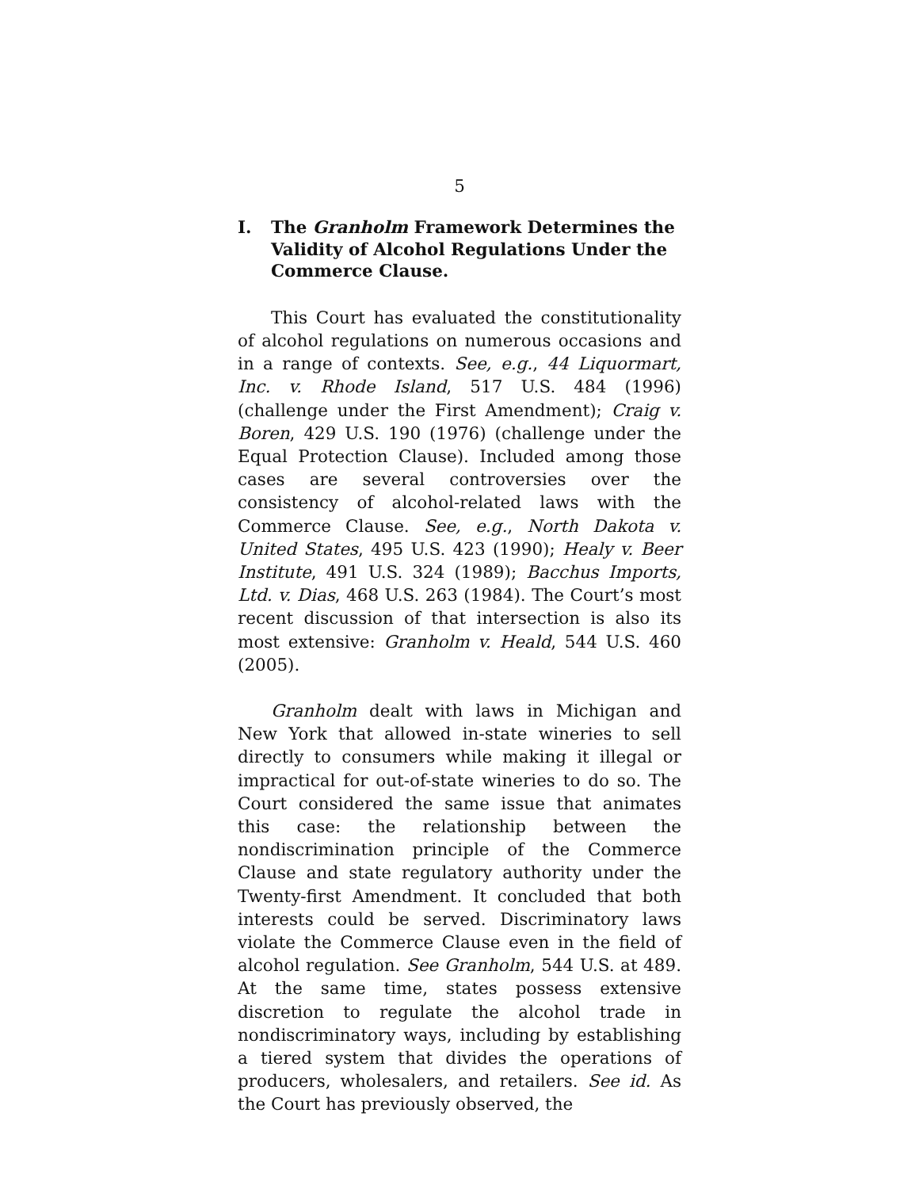5
I. The Granholm Framework Determines the Validity of Alcohol Regulations Under the Commerce Clause.
This Court has evaluated the constitutionality of alcohol regulations on numerous occasions and in a range of contexts. See, e.g., 44 Liquormart, Inc. v. Rhode Island, 517 U.S. 484 (1996) (challenge under the First Amendment); Craig v. Boren, 429 U.S. 190 (1976) (challenge under the Equal Protection Clause). Included among those cases are several controversies over the consistency of alcohol-related laws with the Commerce Clause. See, e.g., North Dakota v. United States, 495 U.S. 423 (1990); Healy v. Beer Institute, 491 U.S. 324 (1989); Bacchus Imports, Ltd. v. Dias, 468 U.S. 263 (1984). The Court’s most recent discussion of that intersection is also its most extensive: Granholm v. Heald, 544 U.S. 460 (2005).
Granholm dealt with laws in Michigan and New York that allowed in-state wineries to sell directly to consumers while making it illegal or impractical for out-of-state wineries to do so. The Court considered the same issue that animates this case: the relationship between the nondiscrimination principle of the Commerce Clause and state regulatory authority under the Twenty-first Amendment. It concluded that both interests could be served. Discriminatory laws violate the Commerce Clause even in the field of alcohol regulation. See Granholm, 544 U.S. at 489. At the same time, states possess extensive discretion to regulate the alcohol trade in nondiscriminatory ways, including by establishing a tiered system that divides the operations of producers, wholesalers, and retailers. See id. As the Court has previously observed, the